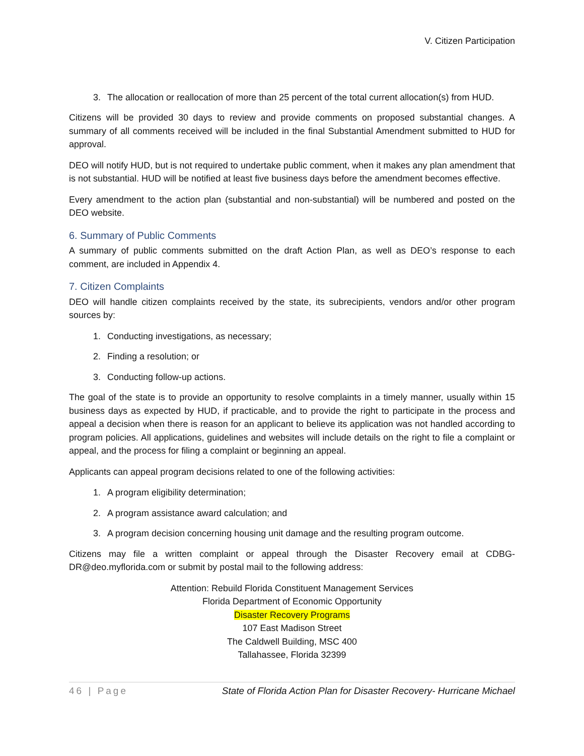V. Citizen Participation
3. The allocation or reallocation of more than 25 percent of the total current allocation(s) from HUD.
Citizens will be provided 30 days to review and provide comments on proposed substantial changes. A summary of all comments received will be included in the final Substantial Amendment submitted to HUD for approval.
DEO will notify HUD, but is not required to undertake public comment, when it makes any plan amendment that is not substantial. HUD will be notified at least five business days before the amendment becomes effective.
Every amendment to the action plan (substantial and non-substantial) will be numbered and posted on the DEO website.
6. Summary of Public Comments
A summary of public comments submitted on the draft Action Plan, as well as DEO’s response to each comment, are included in Appendix 4.
7. Citizen Complaints
DEO will handle citizen complaints received by the state, its subrecipients, vendors and/or other program sources by:
1. Conducting investigations, as necessary;
2. Finding a resolution; or
3. Conducting follow-up actions.
The goal of the state is to provide an opportunity to resolve complaints in a timely manner, usually within 15 business days as expected by HUD, if practicable, and to provide the right to participate in the process and appeal a decision when there is reason for an applicant to believe its application was not handled according to program policies. All applications, guidelines and websites will include details on the right to file a complaint or appeal, and the process for filing a complaint or beginning an appeal.
Applicants can appeal program decisions related to one of the following activities:
1. A program eligibility determination;
2. A program assistance award calculation; and
3. A program decision concerning housing unit damage and the resulting program outcome.
Citizens may file a written complaint or appeal through the Disaster Recovery email at CDBG-DR@deo.myflorida.com or submit by postal mail to the following address:
Attention: Rebuild Florida Constituent Management Services
Florida Department of Economic Opportunity
Disaster Recovery Programs
107 East Madison Street
The Caldwell Building, MSC 400
Tallahassee, Florida 32399
46 | Page State of Florida Action Plan for Disaster Recovery- Hurricane Michael